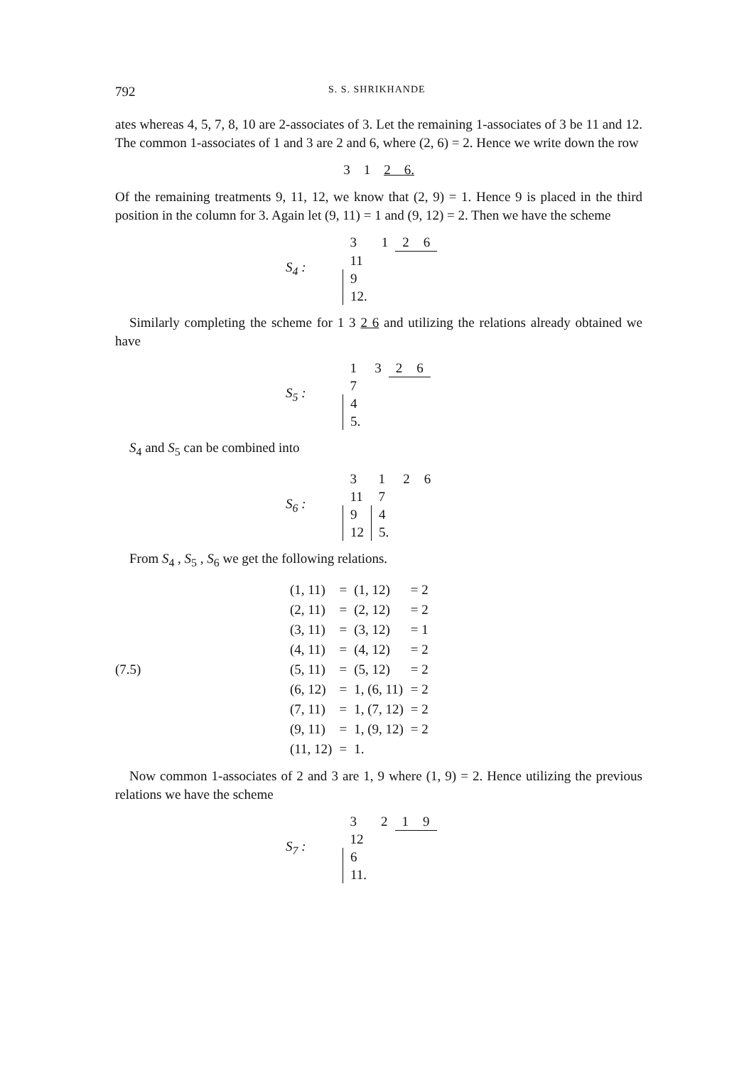792 S. S. SHRIKHANDE
ates whereas 4, 5, 7, 8, 10 are 2-associates of 3. Let the remaining 1-associates of 3 be 11 and 12. The common 1-associates of 1 and 3 are 2 and 6, where (2, 6) = 2. Hence we write down the row
3 1 2 6.
Of the remaining treatments 9, 11, 12, we know that (2, 9) = 1. Hence 9 is placed in the third position in the column for 3. Again let (9, 11) = 1 and (9, 12) = 2. Then we have the scheme
S<sub>4</sub> :
| 3 | 1 | 2 | 6 |
| 11 | | | |
| 9 | | | |
| 12. | | | |
Similarly completing the scheme for 1 3 2 6 and utilizing the relations already obtained we have
S<sub>5</sub> :
| 1 | 3 | 2 | 6 |
| 7 | | | |
| 4 | | | |
| 5. | | | |
S<sub>4</sub> and S<sub>5</sub> can be combined into
S<sub>6</sub> :
| 3 | 1 | 2 | 6 |
| 11 | 7 | | |
| 9 | 4 | | |
| 12 | 5. | | |
From S<sub>4</sub> , S<sub>5</sub> , S<sub>6</sub> we get the following relations.
(7.5)
| (1, 11) | = | (1, 12) | = 2 |
| (2, 11) | = | (2, 12) | = 2 |
| (3, 11) | = | (3, 12) | = 1 |
| (4, 11) | = | (4, 12) | = 2 |
| (5, 11) | = | (5, 12) | = 2 |
| (6, 12) | = | 1, (6, 11) | = 2 |
| (7, 11) | = | 1, (7, 12) | = 2 |
| (9, 11) | = | 1, (9, 12) | = 2 |
| (11, 12) | = | 1. | |
Now common 1-associates of 2 and 3 are 1, 9 where (1, 9) = 2. Hence utilizing the previous relations we have the scheme
S<sub>7</sub> :
| 3 | 2 | 1 | 9 |
| 12 | | | |
| 6 | | | |
| 11. | | | |